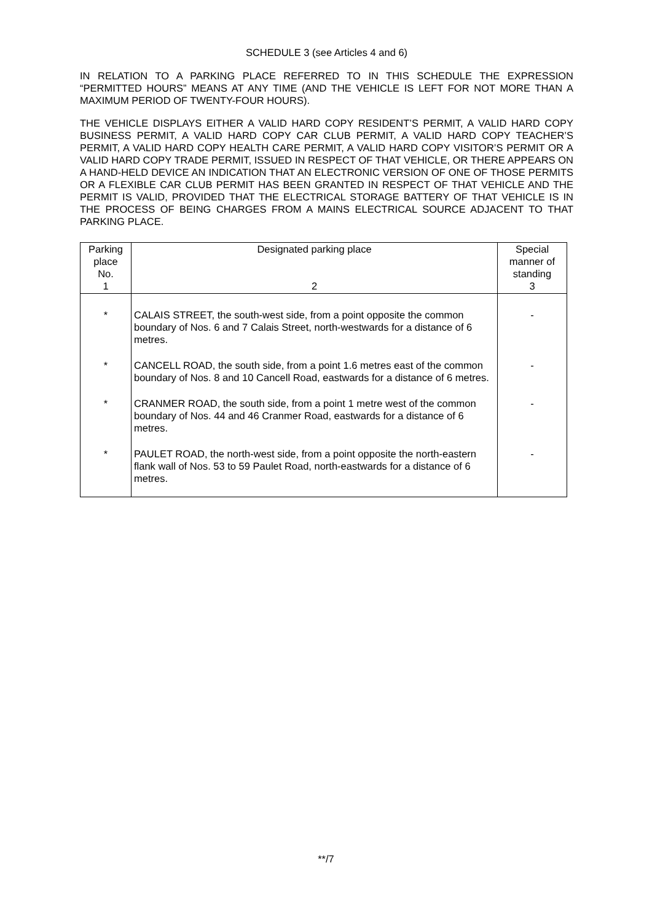SCHEDULE 3 (see Articles 4 and 6)
IN RELATION TO A PARKING PLACE REFERRED TO IN THIS SCHEDULE THE EXPRESSION “PERMITTED HOURS” MEANS AT ANY TIME (AND THE VEHICLE IS LEFT FOR NOT MORE THAN A MAXIMUM PERIOD OF TWENTY-FOUR HOURS).
THE VEHICLE DISPLAYS EITHER A VALID HARD COPY RESIDENT’S PERMIT, A VALID HARD COPY BUSINESS PERMIT, A VALID HARD COPY CAR CLUB PERMIT, A VALID HARD COPY TEACHER’S PERMIT, A VALID HARD COPY HEALTH CARE PERMIT, A VALID HARD COPY VISITOR’S PERMIT OR A VALID HARD COPY TRADE PERMIT, ISSUED IN RESPECT OF THAT VEHICLE, OR THERE APPEARS ON A HAND-HELD DEVICE AN INDICATION THAT AN ELECTRONIC VERSION OF ONE OF THOSE PERMITS OR A FLEXIBLE CAR CLUB PERMIT HAS BEEN GRANTED IN RESPECT OF THAT VEHICLE AND THE PERMIT IS VALID, PROVIDED THAT THE ELECTRICAL STORAGE BATTERY OF THAT VEHICLE IS IN THE PROCESS OF BEING CHARGES FROM A MAINS ELECTRICAL SOURCE ADJACENT TO THAT PARKING PLACE.
| Parking place No. 1 | Designated parking place 2 | Special manner of standing 3 |
| --- | --- | --- |
| * | CALAIS STREET, the south-west side, from a point opposite the common boundary of Nos. 6 and 7 Calais Street, north-westwards for a distance of 6 metres. | - |
| * | CANCELL ROAD, the south side, from a point 1.6 metres east of the common boundary of Nos. 8 and 10 Cancell Road, eastwards for a distance of 6 metres. | - |
| * | CRANMER ROAD, the south side, from a point 1 metre west of the common boundary of Nos. 44 and 46 Cranmer Road, eastwards for a distance of 6 metres. | - |
| * | PAULET ROAD, the north-west side, from a point opposite the north-eastern flank wall of Nos. 53 to 59 Paulet Road, north-eastwards for a distance of 6 metres. | - |
**/7